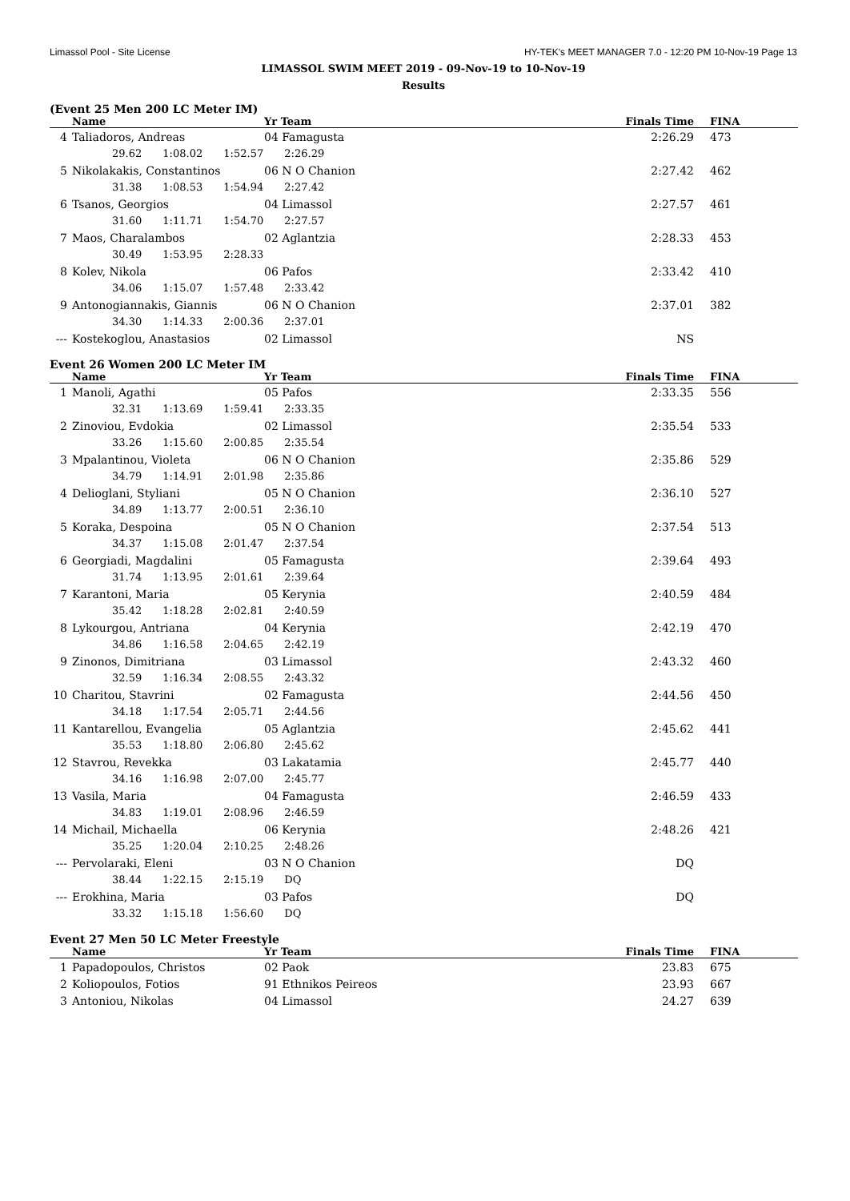Limassol Pool - Site License HY-TEK's MEET MANAGER 7.0 - 12:20 PM 10-Nov-19 Page 13
LIMASSOL SWIM MEET 2019 - 09-Nov-19 to 10-Nov-19
Results
(Event 25 Men 200 LC Meter IM)
| | Name | Yr Team | Finals Time | FINA |
| --- | --- | --- | --- | --- |
| 4 | Taliadoros, Andreas | 04 Famagusta | 2:26.29 | 473 |
| | 29.62 1:08.02 1:52.57 2:26.29 | | | |
| 5 | Nikolakakis, Constantinos | 06 N O Chanion | 2:27.42 | 462 |
| | 31.38 1:08.53 1:54.94 2:27.42 | | | |
| 6 | Tsanos, Georgios | 04 Limassol | 2:27.57 | 461 |
| | 31.60 1:11.71 1:54.70 2:27.57 | | | |
| 7 | Maos, Charalambos | 02 Aglantzia | 2:28.33 | 453 |
| | 30.49 1:53.95 2:28.33 | | | |
| 8 | Kolev, Nikola | 06 Pafos | 2:33.42 | 410 |
| | 34.06 1:15.07 1:57.48 2:33.42 | | | |
| 9 | Antonogiannakis, Giannis | 06 N O Chanion | 2:37.01 | 382 |
| | 34.30 1:14.33 2:00.36 2:37.01 | | | |
| --- | Kostekoglou, Anastasios | 02 Limassol | NS | |
Event 26 Women 200 LC Meter IM
| | Name | Yr Team | Finals Time | FINA |
| --- | --- | --- | --- | --- |
| 1 | Manoli, Agathi | 05 Pafos | 2:33.35 | 556 |
| | 32.31 1:13.69 1:59.41 2:33.35 | | | |
| 2 | Zinoviou, Evdokia | 02 Limassol | 2:35.54 | 533 |
| | 33.26 1:15.60 2:00.85 2:35.54 | | | |
| 3 | Mpalantinou, Violeta | 06 N O Chanion | 2:35.86 | 529 |
| | 34.79 1:14.91 2:01.98 2:35.86 | | | |
| 4 | Delioglani, Styliani | 05 N O Chanion | 2:36.10 | 527 |
| | 34.89 1:13.77 2:00.51 2:36.10 | | | |
| 5 | Koraka, Despoina | 05 N O Chanion | 2:37.54 | 513 |
| | 34.37 1:15.08 2:01.47 2:37.54 | | | |
| 6 | Georgiadi, Magdalini | 05 Famagusta | 2:39.64 | 493 |
| | 31.74 1:13.95 2:01.61 2:39.64 | | | |
| 7 | Karantoni, Maria | 05 Kerynia | 2:40.59 | 484 |
| | 35.42 1:18.28 2:02.81 2:40.59 | | | |
| 8 | Lykourgou, Antriana | 04 Kerynia | 2:42.19 | 470 |
| | 34.86 1:16.58 2:04.65 2:42.19 | | | |
| 9 | Zinonos, Dimitriana | 03 Limassol | 2:43.32 | 460 |
| | 32.59 1:16.34 2:08.55 2:43.32 | | | |
| 10 | Charitou, Stavrini | 02 Famagusta | 2:44.56 | 450 |
| | 34.18 1:17.54 2:05.71 2:44.56 | | | |
| 11 | Kantarellou, Evangelia | 05 Aglantzia | 2:45.62 | 441 |
| | 35.53 1:18.80 2:06.80 2:45.62 | | | |
| 12 | Stavrou, Revekka | 03 Lakatamia | 2:45.77 | 440 |
| | 34.16 1:16.98 2:07.00 2:45.77 | | | |
| 13 | Vasila, Maria | 04 Famagusta | 2:46.59 | 433 |
| | 34.83 1:19.01 2:08.96 2:46.59 | | | |
| 14 | Michail, Michaella | 06 Kerynia | 2:48.26 | 421 |
| | 35.25 1:20.04 2:10.25 2:48.26 | | | |
| --- | Pervolaraki, Eleni | 03 N O Chanion | DQ | |
| | 38.44 1:22.15 2:15.19 DQ | | | |
| --- | Erokhina, Maria | 03 Pafos | DQ | |
| | 33.32 1:15.18 1:56.60 DQ | | | |
Event 27 Men 50 LC Meter Freestyle
| | Name | Yr Team | Finals Time | FINA |
| --- | --- | --- | --- | --- |
| 1 | Papadopoulos, Christos | 02 Paok | 23.83 | 675 |
| 2 | Koliopoulos, Fotios | 91 Ethnikos Peireos | 23.93 | 667 |
| 3 | Antoniou, Nikolas | 04 Limassol | 24.27 | 639 |